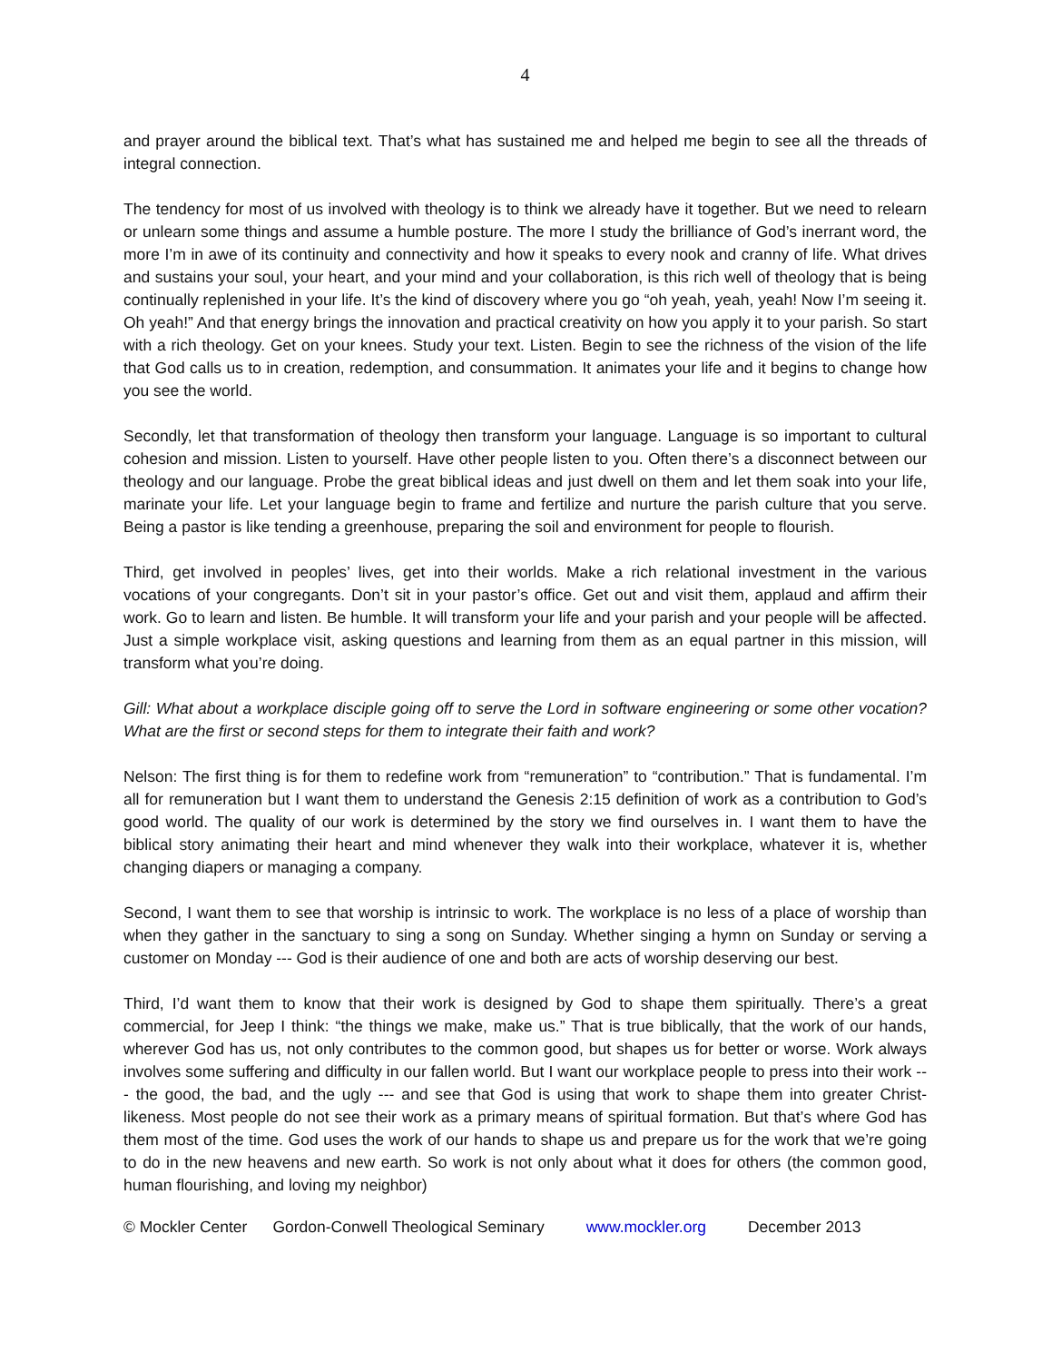4
and prayer around the biblical text. That’s what has sustained me and helped me begin to see all the threads of integral connection.
The tendency for most of us involved with theology is to think we already have it together. But we need to relearn or unlearn some things and assume a humble posture. The more I study the brilliance of God’s inerrant word, the more I’m in awe of its continuity and connectivity and how it speaks to every nook and cranny of life. What drives and sustains your soul, your heart, and your mind and your collaboration, is this rich well of theology that is being continually replenished in your life. It’s the kind of discovery where you go “oh yeah, yeah, yeah! Now I’m seeing it. Oh yeah!” And that energy brings the innovation and practical creativity on how you apply it to your parish. So start with a rich theology. Get on your knees. Study your text. Listen. Begin to see the richness of the vision of the life that God calls us to in creation, redemption, and consummation. It animates your life and it begins to change how you see the world.
Secondly, let that transformation of theology then transform your language. Language is so important to cultural cohesion and mission. Listen to yourself. Have other people listen to you. Often there’s a disconnect between our theology and our language. Probe the great biblical ideas and just dwell on them and let them soak into your life, marinate your life. Let your language begin to frame and fertilize and nurture the parish culture that you serve. Being a pastor is like tending a greenhouse, preparing the soil and environment for people to flourish.
Third, get involved in peoples’ lives, get into their worlds. Make a rich relational investment in the various vocations of your congregants. Don’t sit in your pastor’s office. Get out and visit them, applaud and affirm their work. Go to learn and listen. Be humble. It will transform your life and your parish and your people will be affected. Just a simple workplace visit, asking questions and learning from them as an equal partner in this mission, will transform what you’re doing.
Gill: What about a workplace disciple going off to serve the Lord in software engineering or some other vocation? What are the first or second steps for them to integrate their faith and work?
Nelson: The first thing is for them to redefine work from “remuneration” to “contribution.” That is fundamental. I’m all for remuneration but I want them to understand the Genesis 2:15 definition of work as a contribution to God’s good world. The quality of our work is determined by the story we find ourselves in. I want them to have the biblical story animating their heart and mind whenever they walk into their workplace, whatever it is, whether changing diapers or managing a company.
Second, I want them to see that worship is intrinsic to work. The workplace is no less of a place of worship than when they gather in the sanctuary to sing a song on Sunday. Whether singing a hymn on Sunday or serving a customer on Monday --- God is their audience of one and both are acts of worship deserving our best.
Third, I’d want them to know that their work is designed by God to shape them spiritually. There’s a great commercial, for Jeep I think: “the things we make, make us.” That is true biblically, that the work of our hands, wherever God has us, not only contributes to the common good, but shapes us for better or worse. Work always involves some suffering and difficulty in our fallen world. But I want our workplace people to press into their work --- the good, the bad, and the ugly --- and see that God is using that work to shape them into greater Christ-likeness. Most people do not see their work as a primary means of spiritual formation. But that’s where God has them most of the time. God uses the work of our hands to shape us and prepare us for the work that we’re going to do in the new heavens and new earth. So work is not only about what it does for others (the common good, human flourishing, and loving my neighbor)
© Mockler Center Gordon-Conwell Theological Seminary www.mockler.org December 2013